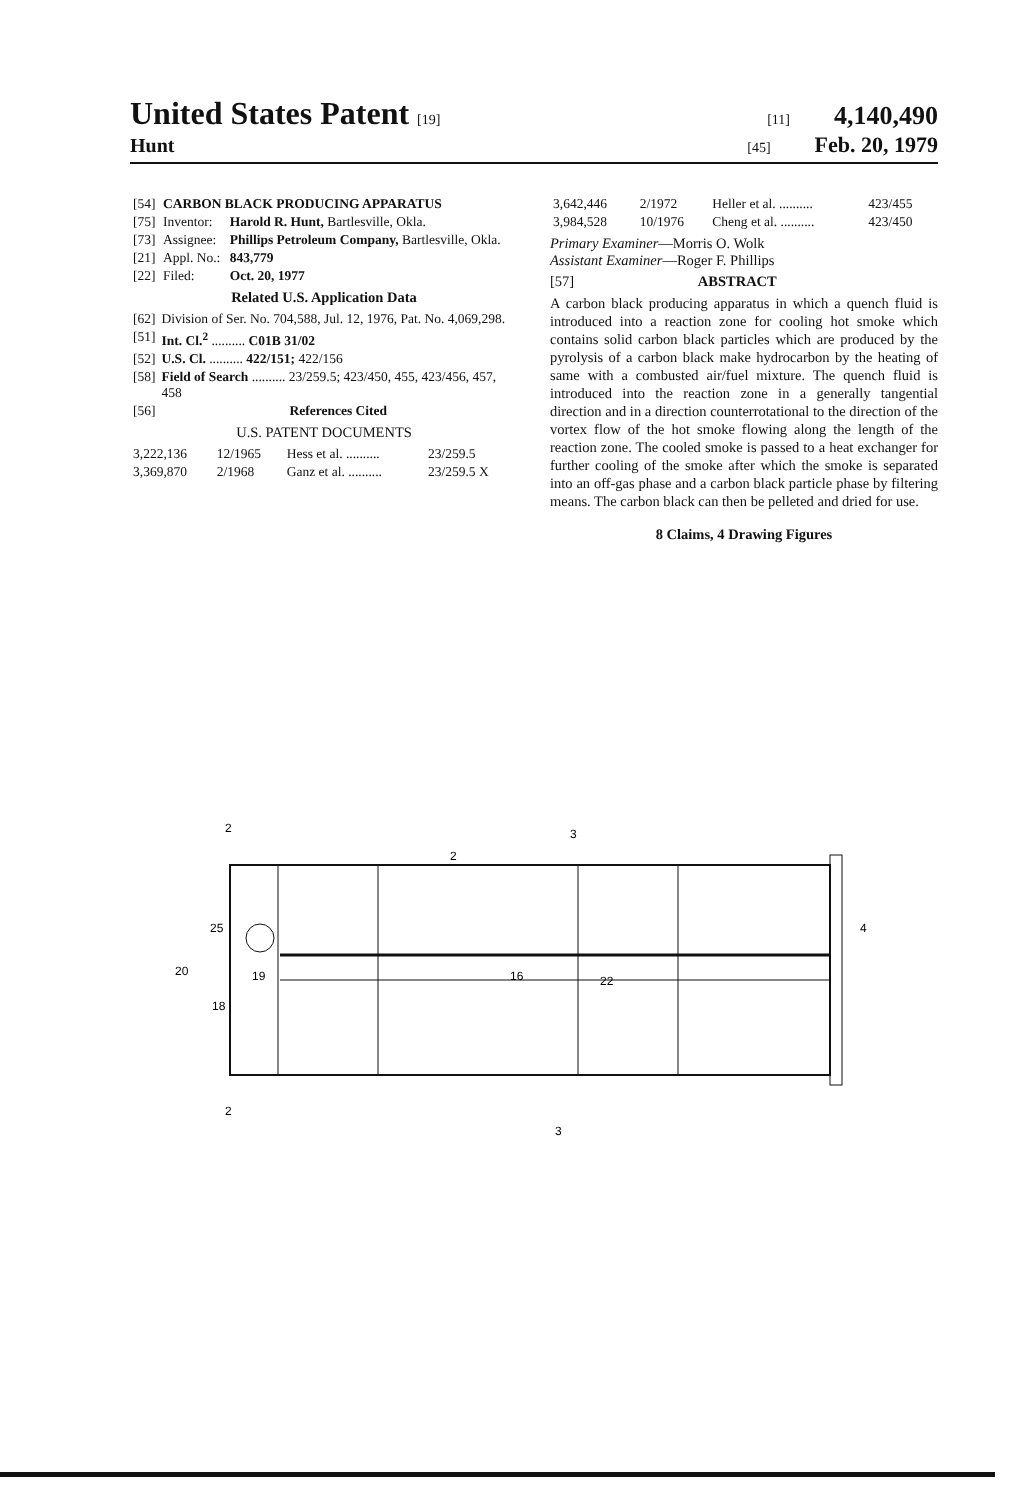United States Patent [19] [11] 4,140,490
Hunt [45] Feb. 20, 1979
| [54] | CARBON BLACK PRODUCING APPARATUS | |
| [75] | Inventor: | Harold R. Hunt, Bartlesville, Okla. |
| [73] | Assignee: | Phillips Petroleum Company, Bartlesville, Okla. |
| [21] | Appl. No.: | 843,779 |
| [22] | Filed: | Oct. 20, 1977 |
Related U.S. Application Data
| [62] | Division of Ser. No. 704,588, Jul. 12, 1976, Pat. No. 4,069,298. |
| [51] | Int. Cl.<sup>2</sup> .......... C01B 31/02 |
| [52] | U.S. Cl. .......... 422/151; 422/156 |
| [58] | Field of Search .......... 23/259.5; 423/450, 455, 423/456, 457, 458 |
| [56] | References Cited |
U.S. PATENT DOCUMENTS
| 3,222,136 | 12/1965 | Hess et al. .......... | 23/259.5 |
| 3,369,870 | 2/1968 | Ganz et al. .......... | 23/259.5 X |
| 3,642,446 | 2/1972 | Heller et al. .......... | 423/455 |
| 3,984,528 | 10/1976 | Cheng et al. .......... | 423/450 |
Primary Examiner—Morris O. Wolk
Assistant Examiner—Roger F. Phillips
[57] ABSTRACT
A carbon black producing apparatus in which a quench fluid is introduced into a reaction zone for cooling hot smoke which contains solid carbon black particles which are produced by the pyrolysis of a carbon black make hydrocarbon by the heating of same with a combusted air/fuel mixture. The quench fluid is introduced into the reaction zone in a generally tangential direction and in a direction counterrotational to the direction of the vortex flow of the hot smoke flowing along the length of the reaction zone. The cooled smoke is passed to a heat exchanger for further cooling of the smoke after which the smoke is separated into an off-gas phase and a carbon black particle phase by filtering means. The carbon black can then be pelleted and dried for use.
8 Claims, 4 Drawing Figures
2
3
2
25
20
19
18
16
22
4
2
3